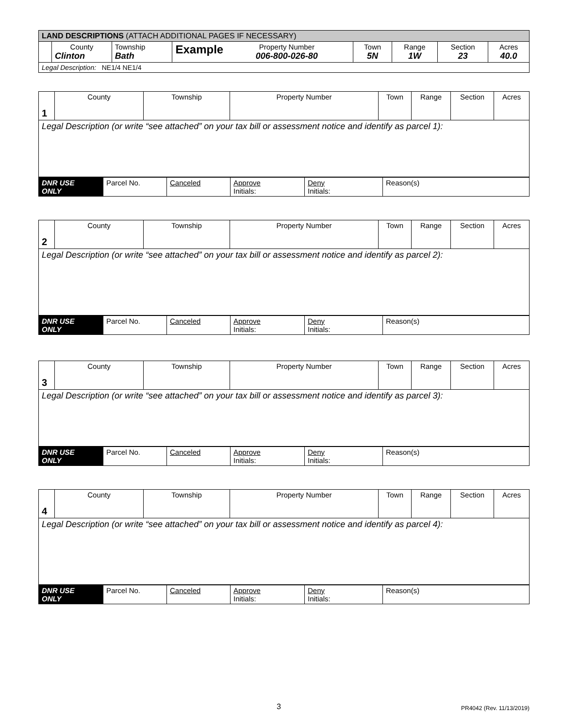| LAND DESCRIPTIONS (ATTACH ADDITIONAL PAGES IF NECESSARY) | | | | | | | |
| | County Clinton | Township Bath | Example Property Number 006-800-026-80 | Town 5N | Range 1W | Section 23 | Acres 40.0 |
| Legal Description: NE1/4 NE1/4 | | | | | | | |
| 1 | County | Township | Property Number | Town | Range | Section | Acres |
| Legal Description (or write “see attached” on your tax bill or assessment notice and identify as parcel 1): | | | | | | | |
| DNR USE ONLY | Parcel No. | Canceled | Approve Initials: | Deny Initials: | Reason(s) |
| 2 | County | Township | Property Number | Town | Range | Section | Acres |
| Legal Description (or write “see attached” on your tax bill or assessment notice and identify as parcel 2): | | | | | | | |
| DNR USE ONLY | Parcel No. | Canceled | Approve Initials: | Deny Initials: | Reason(s) |
| 3 | County | Township | Property Number | Town | Range | Section | Acres |
| Legal Description (or write “see attached” on your tax bill or assessment notice and identify as parcel 3): | | | | | | | |
| DNR USE ONLY | Parcel No. | Canceled | Approve Initials: | Deny Initials: | Reason(s) |
| 4 | County | Township | Property Number | Town | Range | Section | Acres |
| Legal Description (or write “see attached” on your tax bill or assessment notice and identify as parcel 4): | | | | | | | |
| DNR USE ONLY | Parcel No. | Canceled | Approve Initials: | Deny Initials: | Reason(s) |
3 PR4042 (Rev. 11/13/2019)